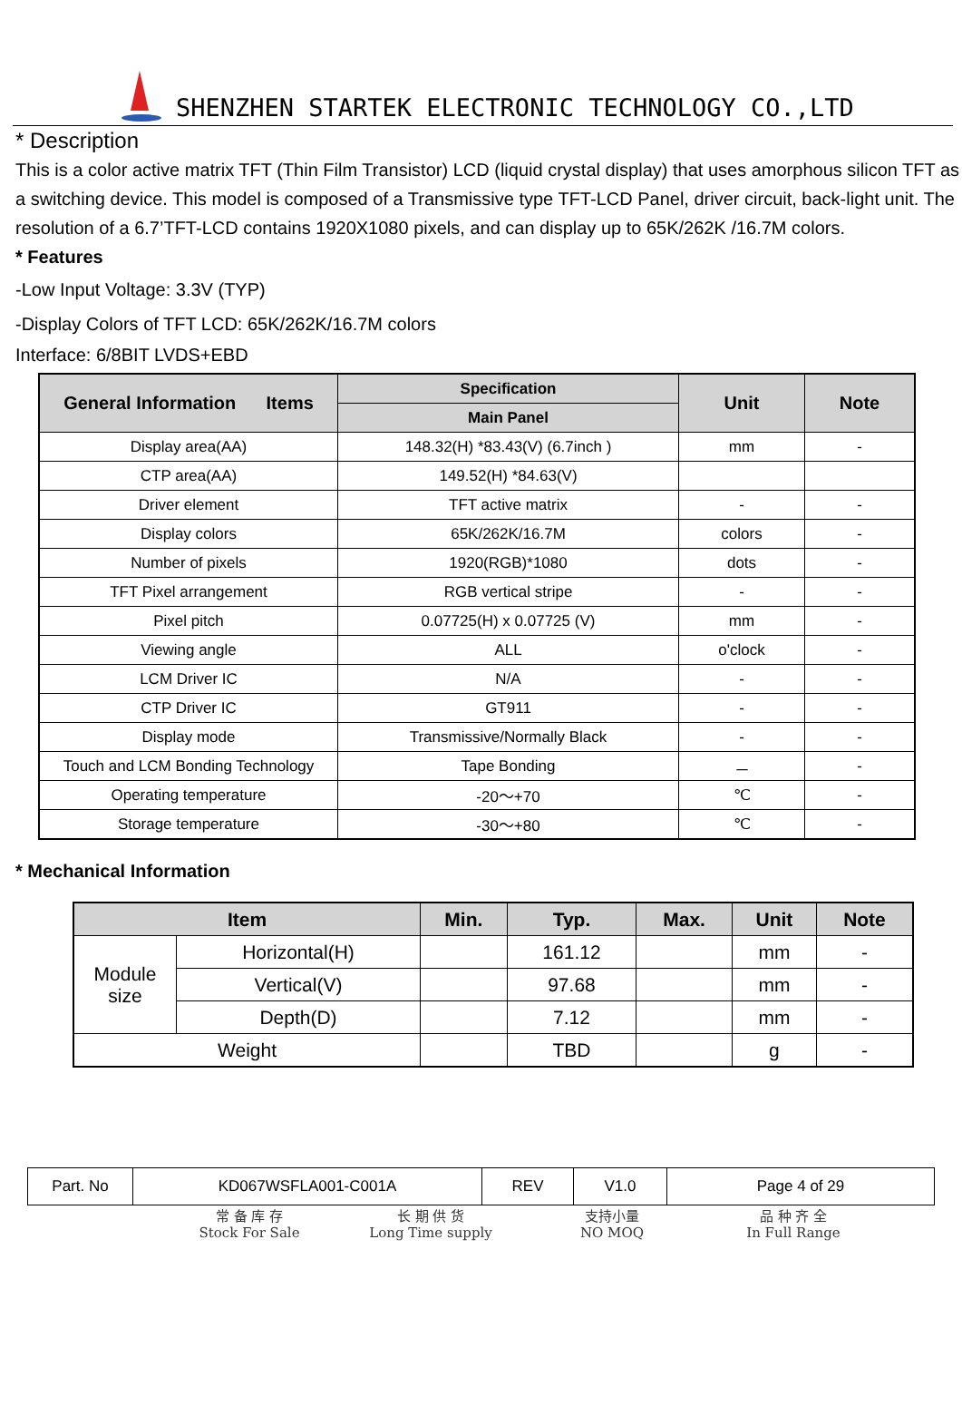SHENZHEN STARTEK ELECTRONIC TECHNOLOGY CO.,LTD
* Description
This is a color active matrix TFT (Thin Film Transistor) LCD (liquid crystal display) that uses amorphous silicon TFT as a switching device. This model is composed of a Transmissive type TFT-LCD Panel, driver circuit, back-light unit. The resolution of a 6.7’TFT-LCD contains 1920X1080 pixels, and can display up to 65K/262K /16.7M colors.
* Features
-Low Input Voltage: 3.3V (TYP)
-Display Colors of TFT LCD: 65K/262K/16.7M colors
Interface: 6/8BIT LVDS+EBD
| General Information Items | Specification | Unit | Note |
| --- | --- | --- | --- |
| | Main Panel | | |
| Display area(AA) | 148.32(H) *83.43(V) (6.7inch ) | mm | - |
| CTP area(AA) | 149.52(H) *84.63(V) | | |
| Driver element | TFT active matrix | - | - |
| Display colors | 65K/262K/16.7M | colors | - |
| Number of pixels | 1920(RGB)*1080 | dots | - |
| TFT Pixel arrangement | RGB vertical stripe | - | - |
| Pixel pitch | 0.07725(H) x 0.07725 (V) | mm | - |
| Viewing angle | ALL | o'clock | - |
| LCM Driver IC | N/A | - | - |
| CTP Driver IC | GT911 | - | - |
| Display mode | Transmissive/Normally Black | - | - |
| Touch and LCM Bonding Technology | Tape Bonding | － | - |
| Operating temperature | -20～+70 | ℃ | - |
| Storage temperature | -30～+80 | ℃ | - |
* Mechanical Information
| Item | | Min. | Typ. | Max. | Unit | Note |
| --- | --- | --- | --- | --- | --- | --- |
| Module size | Horizontal(H) | | 161.12 | | mm | - |
| | Vertical(V) | | 97.68 | | mm | - |
| | Depth(D) | | 7.12 | | mm | - |
| Weight | | | TBD | | g | - |
| Part. No | KD067WSFLA001-C001A | REV | V1.0 | Page 4 of 29 |
常 备 库 存
Stock For Sale
长 期 供 货
Long Time supply
支持小量
NO MOQ
品 种 齐 全
In Full Range